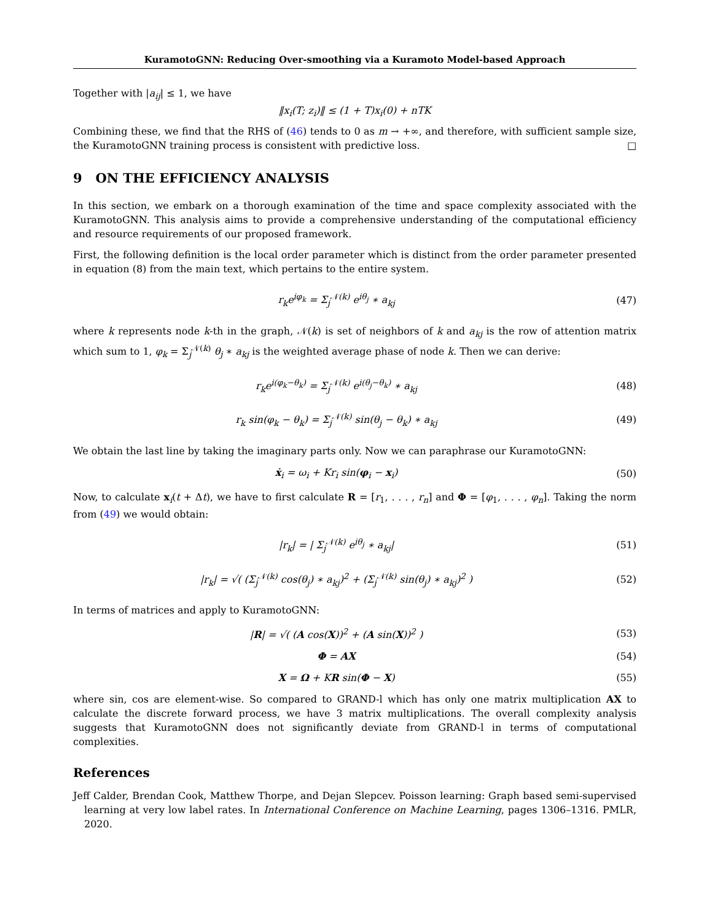KuramotoGNN: Reducing Over-smoothing via a Kuramoto Model-based Approach
Together with |a<sub>ij</sub>| ≤ 1, we have
‖x<sub>i</sub>(T; z<sub>i</sub>)‖ ≤ (1 + T)x<sub>i</sub>(0) + nTK
Combining these, we find that the RHS of (46) tends to 0 as m → +∞, and therefore, with sufficient sample size, the KuramotoGNN training process is consistent with predictive loss. □
9 ON THE EFFICIENCY ANALYSIS
In this section, we embark on a thorough examination of the time and space complexity associated with the KuramotoGNN. This analysis aims to provide a comprehensive understanding of the computational efficiency and resource requirements of our proposed framework.
First, the following definition is the local order parameter which is distinct from the order parameter presented in equation (8) from the main text, which pertains to the entire system.
r<sub>k</sub>e<sup>iφ<sub>k</sub></sup> = Σ<sub>j</sub><sup>𝒩(k)</sup> e<sup>iθ<sub>j</sub></sup> ∗ a<sub>kj</sub> (47)
where k represents node k-th in the graph, 𝒩(k) is set of neighbors of k and a<sub>kj</sub> is the row of attention matrix which sum to 1, φ<sub>k</sub> = Σ<sub>j</sub><sup>𝒩(k)</sup> θ<sub>j</sub> ∗ a<sub>kj</sub> is the weighted average phase of node k. Then we can derive:
r<sub>k</sub>e<sup>i(φ<sub>k</sub>−θ<sub>k</sub>)</sup> = Σ<sub>j</sub><sup>𝒩(k)</sup> e<sup>i(θ<sub>j</sub>−θ<sub>k</sub>)</sup> ∗ a<sub>kj</sub>
(48)
r<sub>k</sub> sin(φ<sub>k</sub> − θ<sub>k</sub>) = Σ<sub>j</sub><sup>𝒩(k)</sup> sin(θ<sub>j</sub> − θ<sub>k</sub>) ∗ a<sub>kj</sub>
(49)
We obtain the last line by taking the imaginary parts only. Now we can paraphrase our KuramotoGNN:
ẋ<sub>i</sub> = ω<sub>i</sub> + Kr<sub>i</sub> sin(φ<sub>i</sub> − x<sub>i</sub>) (50)
Now, to calculate x<sub>i</sub>(t + Δt), we have to first calculate R = [r<sub>1</sub>, . . . , r<sub>n</sub>] and Φ = [φ<sub>1</sub>, . . . , φ<sub>n</sub>]. Taking the norm from (49) we would obtain:
|r<sub>k</sub>| = | Σ<sub>j</sub><sup>𝒩(k)</sup> e<sup>iθ<sub>j</sub></sup> ∗ a<sub>kj</sub>| (51)
|r<sub>k</sub>| = √( (Σ<sub>j</sub><sup>𝒩(k)</sup> cos(θ<sub>j</sub>) ∗ a<sub>kj</sub>)<sup>2</sup> + (Σ<sub>j</sub><sup>𝒩(k)</sup> sin(θ<sub>j</sub>) ∗ a<sub>kj</sub>)<sup>2</sup> )
(52)
In terms of matrices and apply to KuramotoGNN:
|R| = √( (A cos(X))<sup>2</sup> + (A sin(X))<sup>2</sup> )
(53)
Φ = AX (54)
X = Ω + KR sin(Φ − X) (55)
where sin, cos are element-wise. So compared to GRAND-l which has only one matrix multiplication AX to calculate the discrete forward process, we have 3 matrix multiplications. The overall complexity analysis suggests that KuramotoGNN does not significantly deviate from GRAND-l in terms of computational complexities.
References
Jeff Calder, Brendan Cook, Matthew Thorpe, and Dejan Slepcev. Poisson learning: Graph based semi-supervised learning at very low label rates. In International Conference on Machine Learning, pages 1306–1316. PMLR, 2020.